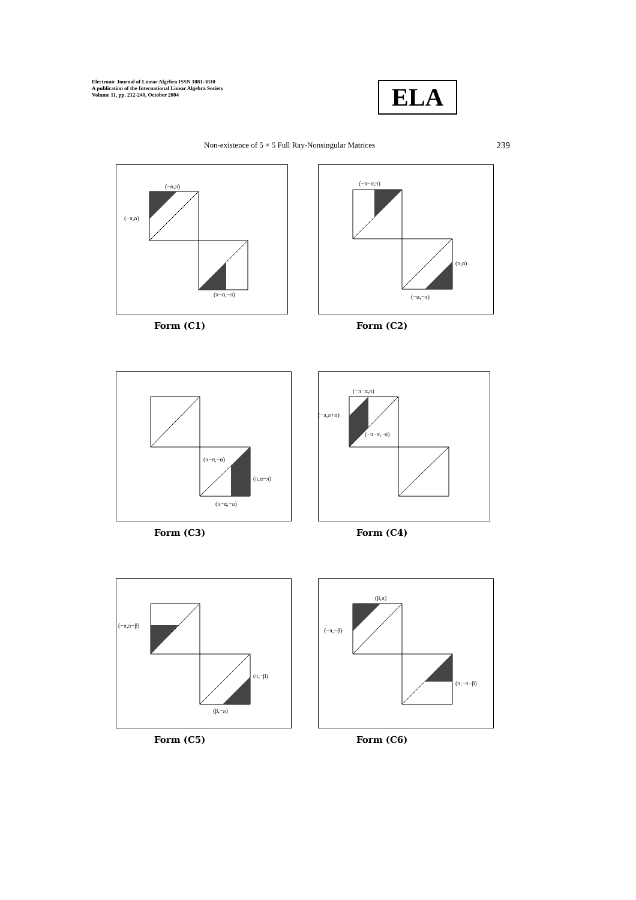Electronic Journal of Linear Algebra ISSN 1081-3810
A publication of the International Linear Algebra Society
Volume 11, pp. 212-240, October 2004
ELA
Non-existence of 5 × 5 Full Ray-Nonsingular Matrices 239
(−α,π)
(−π,α)
(π−α,−π)
Form (C1)
(−π−α,π)
(π,α)
(−α,−π)
Form (C2)
(π−α,−α)
(π,α−π)
(π−α,−π)
Form (C3)
(−π−α,π)
(−π,π+α)
(−π−α,−α)
Form (C4)
(−π,π−β)
(π,−β)
(β,−π)
Form (C5)
(β,π)
(−π,−β)
(π,−π−β)
Form (C6)